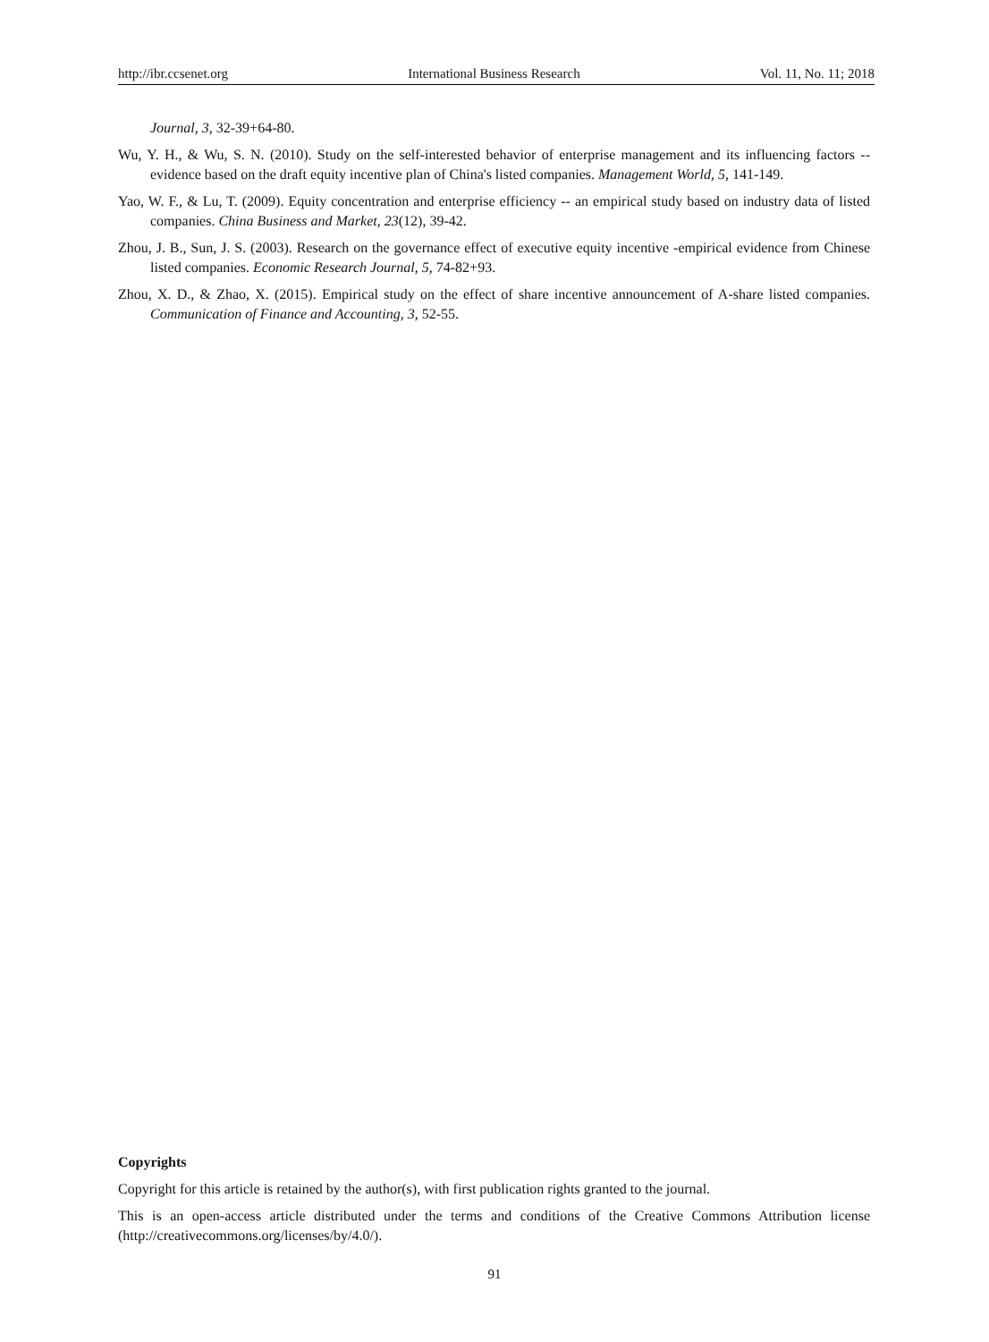http://ibr.ccsenet.org International Business Research Vol. 11, No. 11; 2018
Journal, 3, 32-39+64-80.
Wu, Y. H., & Wu, S. N. (2010). Study on the self-interested behavior of enterprise management and its influencing factors -- evidence based on the draft equity incentive plan of China's listed companies. Management World, 5, 141-149.
Yao, W. F., & Lu, T. (2009). Equity concentration and enterprise efficiency -- an empirical study based on industry data of listed companies. China Business and Market, 23(12), 39-42.
Zhou, J. B., Sun, J. S. (2003). Research on the governance effect of executive equity incentive -empirical evidence from Chinese listed companies. Economic Research Journal, 5, 74-82+93.
Zhou, X. D., & Zhao, X. (2015). Empirical study on the effect of share incentive announcement of A-share listed companies. Communication of Finance and Accounting, 3, 52-55.
Copyrights
Copyright for this article is retained by the author(s), with first publication rights granted to the journal.
This is an open-access article distributed under the terms and conditions of the Creative Commons Attribution license (http://creativecommons.org/licenses/by/4.0/).
91